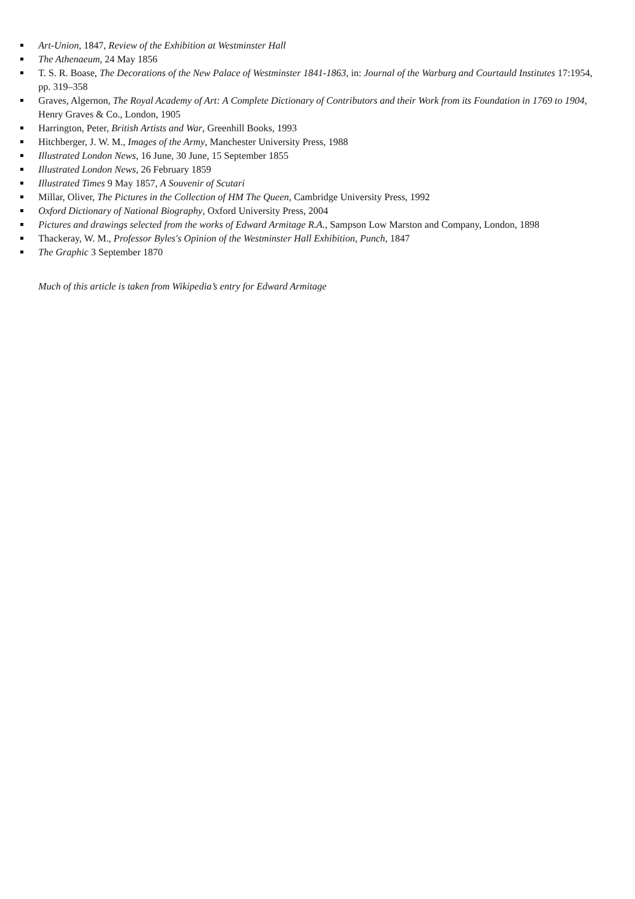Art-Union, 1847, Review of the Exhibition at Westminster Hall
The Athenaeum, 24 May 1856
T. S. R. Boase, The Decorations of the New Palace of Westminster 1841-1863, in: Journal of the Warburg and Courtauld Institutes 17:1954, pp. 319–358
Graves, Algernon, The Royal Academy of Art: A Complete Dictionary of Contributors and their Work from its Foundation in 1769 to 1904, Henry Graves & Co., London, 1905
Harrington, Peter, British Artists and War, Greenhill Books, 1993
Hitchberger, J. W. M., Images of the Army, Manchester University Press, 1988
Illustrated London News, 16 June, 30 June, 15 September 1855
Illustrated London News, 26 February 1859
Illustrated Times 9 May 1857, A Souvenir of Scutari
Millar, Oliver, The Pictures in the Collection of HM The Queen, Cambridge University Press, 1992
Oxford Dictionary of National Biography, Oxford University Press, 2004
Pictures and drawings selected from the works of Edward Armitage R.A., Sampson Low Marston and Company, London, 1898
Thackeray, W. M., Professor Byles's Opinion of the Westminster Hall Exhibition, Punch, 1847
The Graphic 3 September 1870
Much of this article is taken from Wikipedia’s entry for Edward Armitage